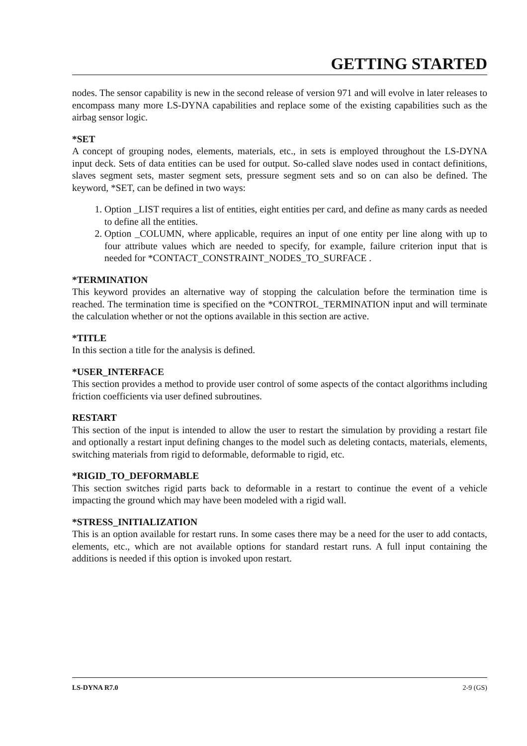GETTING STARTED
nodes. The sensor capability is new in the second release of version 971 and will evolve in later releases to encompass many more LS-DYNA capabilities and replace some of the existing capabilities such as the airbag sensor logic.
*SET
A concept of grouping nodes, elements, materials, etc., in sets is employed throughout the LS-DYNA input deck. Sets of data entities can be used for output. So-called slave nodes used in contact definitions, slaves segment sets, master segment sets, pressure segment sets and so on can also be defined. The keyword, *SET, can be defined in two ways:
1. Option _LIST requires a list of entities, eight entities per card, and define as many cards as needed to define all the entities.
2. Option _COLUMN, where applicable, requires an input of one entity per line along with up to four attribute values which are needed to specify, for example, failure criterion input that is needed for *CONTACT_CONSTRAINT_NODES_TO_SURFACE .
*TERMINATION
This keyword provides an alternative way of stopping the calculation before the termination time is reached. The termination time is specified on the *CONTROL_TERMINATION input and will terminate the calculation whether or not the options available in this section are active.
*TITLE
In this section a title for the analysis is defined.
*USER_INTERFACE
This section provides a method to provide user control of some aspects of the contact algorithms including friction coefficients via user defined subroutines.
RESTART
This section of the input is intended to allow the user to restart the simulation by providing a restart file and optionally a restart input defining changes to the model such as deleting contacts, materials, elements, switching materials from rigid to deformable, deformable to rigid, etc.
*RIGID_TO_DEFORMABLE
This section switches rigid parts back to deformable in a restart to continue the event of a vehicle impacting the ground which may have been modeled with a rigid wall.
*STRESS_INITIALIZATION
This is an option available for restart runs. In some cases there may be a need for the user to add contacts, elements, etc., which are not available options for standard restart runs. A full input containing the additions is needed if this option is invoked upon restart.
LS-DYNA R7.0 2-9 (GS)